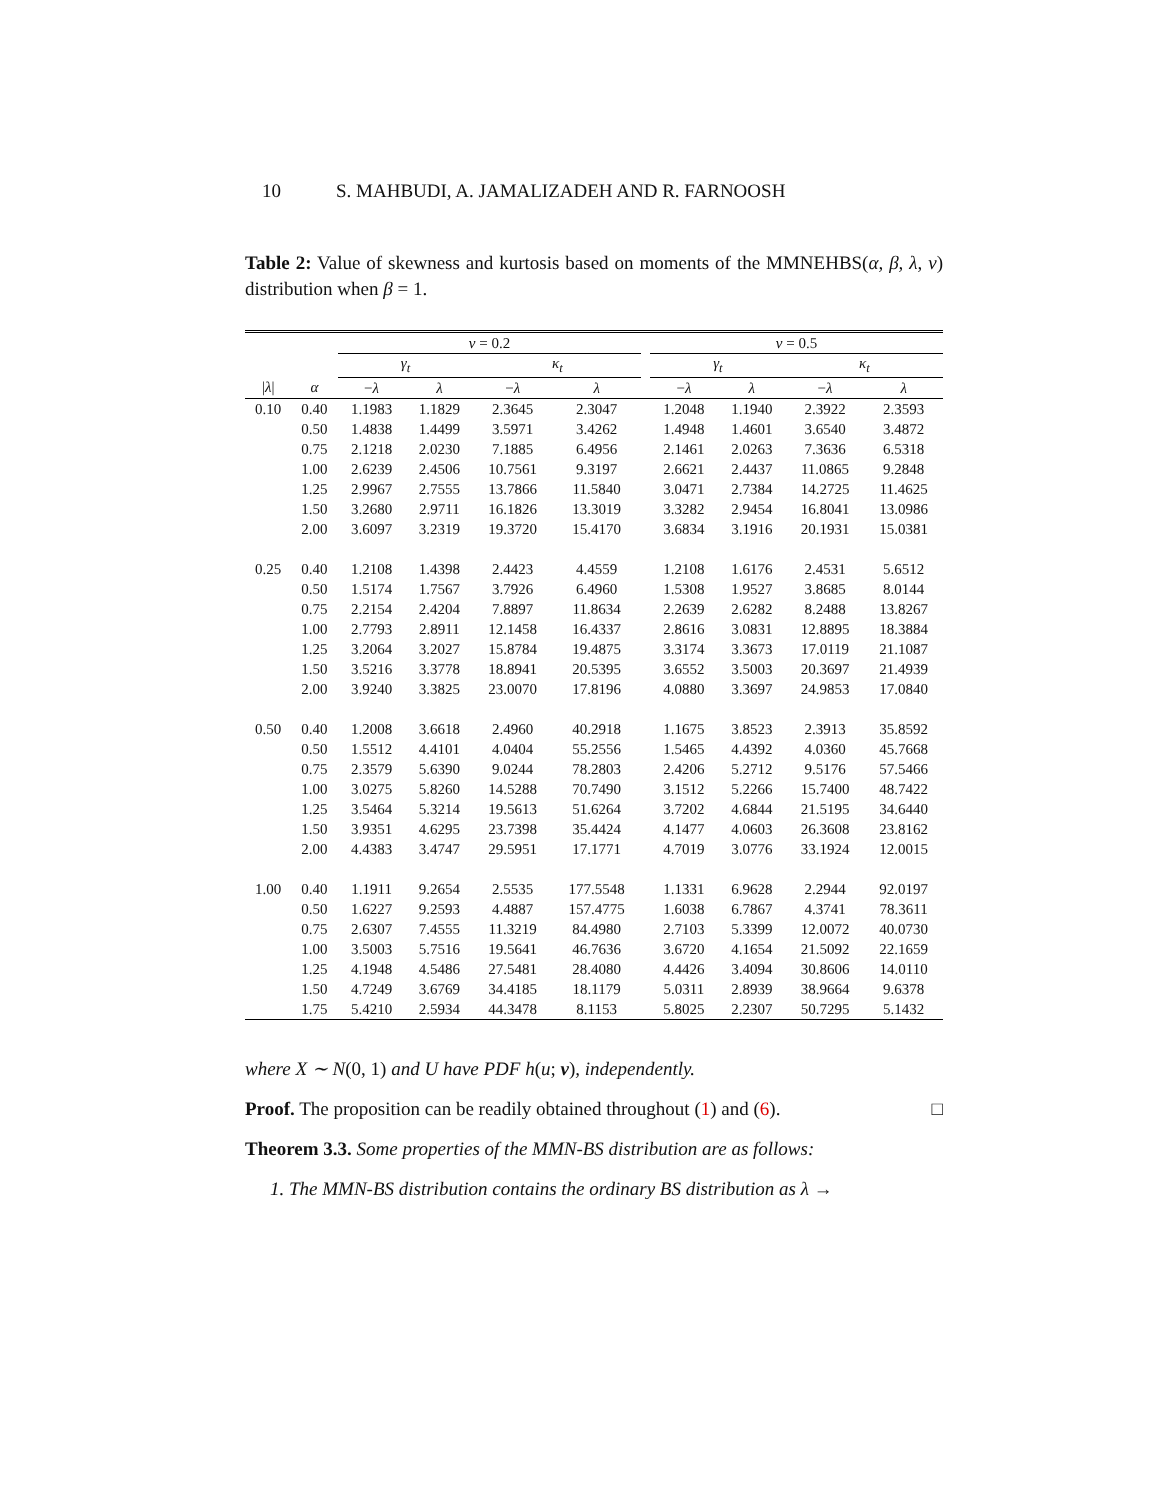10 S. MAHBUDI, A. JAMALIZADEH AND R. FARNOOSH
Table 2: Value of skewness and kurtosis based on moments of the MMNEHBS(α, β, λ, ν) distribution when β = 1.
| | | ν = 0.2 | | | | | ν = 0.5 | | | |
| --- | --- | --- | --- | --- | --- | --- | --- | --- | --- | --- |
| | | γ<sub>t</sub> | | κ<sub>t</sub> | | | γ<sub>t</sub> | | κ<sub>t</sub> | |
| / λ / | α | − λ | λ | − λ | λ | | − λ | λ | − λ | λ |
| 0.10 | 0.40 | 1.1983 | 1.1829 | 2.3645 | 2.3047 | | 1.2048 | 1.1940 | 2.3922 | 2.3593 |
| | 0.50 | 1.4838 | 1.4499 | 3.5971 | 3.4262 | | 1.4948 | 1.4601 | 3.6540 | 3.4872 |
| | 0.75 | 2.1218 | 2.0230 | 7.1885 | 6.4956 | | 2.1461 | 2.0263 | 7.3636 | 6.5318 |
| | 1.00 | 2.6239 | 2.4506 | 10.7561 | 9.3197 | | 2.6621 | 2.4437 | 11.0865 | 9.2848 |
| | 1.25 | 2.9967 | 2.7555 | 13.7866 | 11.5840 | | 3.0471 | 2.7384 | 14.2725 | 11.4625 |
| | 1.50 | 3.2680 | 2.9711 | 16.1826 | 13.3019 | | 3.3282 | 2.9454 | 16.8041 | 13.0986 |
| | 2.00 | 3.6097 | 3.2319 | 19.3720 | 15.4170 | | 3.6834 | 3.1916 | 20.1931 | 15.0381 |
| 0.25 | 0.40 | 1.2108 | 1.4398 | 2.4423 | 4.4559 | | 1.2108 | 1.6176 | 2.4531 | 5.6512 |
| | 0.50 | 1.5174 | 1.7567 | 3.7926 | 6.4960 | | 1.5308 | 1.9527 | 3.8685 | 8.0144 |
| | 0.75 | 2.2154 | 2.4204 | 7.8897 | 11.8634 | | 2.2639 | 2.6282 | 8.2488 | 13.8267 |
| | 1.00 | 2.7793 | 2.8911 | 12.1458 | 16.4337 | | 2.8616 | 3.0831 | 12.8895 | 18.3884 |
| | 1.25 | 3.2064 | 3.2027 | 15.8784 | 19.4875 | | 3.3174 | 3.3673 | 17.0119 | 21.1087 |
| | 1.50 | 3.5216 | 3.3778 | 18.8941 | 20.5395 | | 3.6552 | 3.5003 | 20.3697 | 21.4939 |
| | 2.00 | 3.9240 | 3.3825 | 23.0070 | 17.8196 | | 4.0880 | 3.3697 | 24.9853 | 17.0840 |
| 0.50 | 0.40 | 1.2008 | 3.6618 | 2.4960 | 40.2918 | | 1.1675 | 3.8523 | 2.3913 | 35.8592 |
| | 0.50 | 1.5512 | 4.4101 | 4.0404 | 55.2556 | | 1.5465 | 4.4392 | 4.0360 | 45.7668 |
| | 0.75 | 2.3579 | 5.6390 | 9.0244 | 78.2803 | | 2.4206 | 5.2712 | 9.5176 | 57.5466 |
| | 1.00 | 3.0275 | 5.8260 | 14.5288 | 70.7490 | | 3.1512 | 5.2266 | 15.7400 | 48.7422 |
| | 1.25 | 3.5464 | 5.3214 | 19.5613 | 51.6264 | | 3.7202 | 4.6844 | 21.5195 | 34.6440 |
| | 1.50 | 3.9351 | 4.6295 | 23.7398 | 35.4424 | | 4.1477 | 4.0603 | 26.3608 | 23.8162 |
| | 2.00 | 4.4383 | 3.4747 | 29.5951 | 17.1771 | | 4.7019 | 3.0776 | 33.1924 | 12.0015 |
| 1.00 | 0.40 | 1.1911 | 9.2654 | 2.5535 | 177.5548 | | 1.1331 | 6.9628 | 2.2944 | 92.0197 |
| | 0.50 | 1.6227 | 9.2593 | 4.4887 | 157.4775 | | 1.6038 | 6.7867 | 4.3741 | 78.3611 |
| | 0.75 | 2.6307 | 7.4555 | 11.3219 | 84.4980 | | 2.7103 | 5.3399 | 12.0072 | 40.0730 |
| | 1.00 | 3.5003 | 5.7516 | 19.5641 | 46.7636 | | 3.6720 | 4.1654 | 21.5092 | 22.1659 |
| | 1.25 | 4.1948 | 4.5486 | 27.5481 | 28.4080 | | 4.4426 | 3.4094 | 30.8606 | 14.0110 |
| | 1.50 | 4.7249 | 3.6769 | 34.4185 | 18.1179 | | 5.0311 | 2.8939 | 38.9664 | 9.6378 |
| | 1.75 | 5.4210 | 2.5934 | 44.3478 | 8.1153 | | 5.8025 | 2.2307 | 50.7295 | 5.1432 |
where X ∼ N(0, 1) and U have PDF h(u; ν), independently.
Proof. The proposition can be readily obtained throughout (1) and (6). □
Theorem 3.3. Some properties of the MMN-BS distribution are as follows:
1. The MMN-BS distribution contains the ordinary BS distribution as λ →